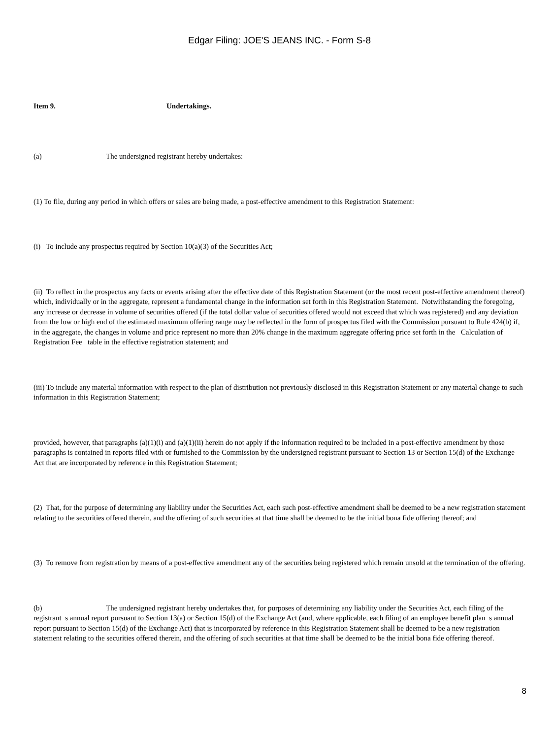Edgar Filing: JOE'S JEANS INC. - Form S-8
Item 9. Undertakings.
(a) The undersigned registrant hereby undertakes:
(1) To file, during any period in which offers or sales are being made, a post-effective amendment to this Registration Statement:
(i) To include any prospectus required by Section 10(a)(3) of the Securities Act;
(ii) To reflect in the prospectus any facts or events arising after the effective date of this Registration Statement (or the most recent post-effective amendment thereof) which, individually or in the aggregate, represent a fundamental change in the information set forth in this Registration Statement. Notwithstanding the foregoing, any increase or decrease in volume of securities offered (if the total dollar value of securities offered would not exceed that which was registered) and any deviation from the low or high end of the estimated maximum offering range may be reflected in the form of prospectus filed with the Commission pursuant to Rule 424(b) if, in the aggregate, the changes in volume and price represent no more than 20% change in the maximum aggregate offering price set forth in the Calculation of Registration Fee table in the effective registration statement; and
(iii) To include any material information with respect to the plan of distribution not previously disclosed in this Registration Statement or any material change to such information in this Registration Statement;
provided, however, that paragraphs (a)(1)(i) and (a)(1)(ii) herein do not apply if the information required to be included in a post-effective amendment by those paragraphs is contained in reports filed with or furnished to the Commission by the undersigned registrant pursuant to Section 13 or Section 15(d) of the Exchange Act that are incorporated by reference in this Registration Statement;
(2) That, for the purpose of determining any liability under the Securities Act, each such post-effective amendment shall be deemed to be a new registration statement relating to the securities offered therein, and the offering of such securities at that time shall be deemed to be the initial bona fide offering thereof; and
(3) To remove from registration by means of a post-effective amendment any of the securities being registered which remain unsold at the termination of the offering.
(b) The undersigned registrant hereby undertakes that, for purposes of determining any liability under the Securities Act, each filing of the registrant s annual report pursuant to Section 13(a) or Section 15(d) of the Exchange Act (and, where applicable, each filing of an employee benefit plan s annual report pursuant to Section 15(d) of the Exchange Act) that is incorporated by reference in this Registration Statement shall be deemed to be a new registration statement relating to the securities offered therein, and the offering of such securities at that time shall be deemed to be the initial bona fide offering thereof.
8